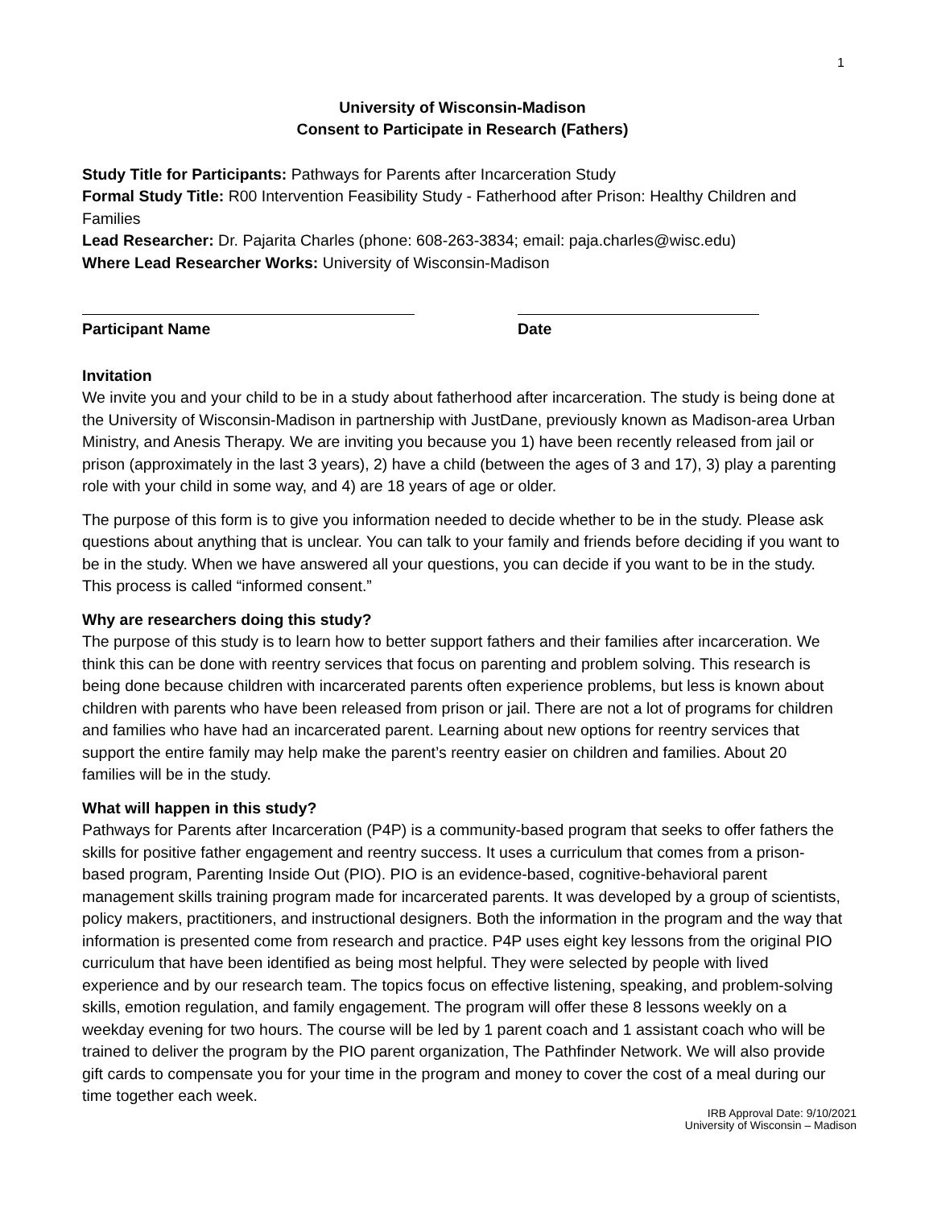1
University of Wisconsin-Madison
Consent to Participate in Research (Fathers)
Study Title for Participants: Pathways for Parents after Incarceration Study
Formal Study Title: R00 Intervention Feasibility Study - Fatherhood after Prison: Healthy Children and Families
Lead Researcher: Dr. Pajarita Charles (phone: 608-263-3834; email: paja.charles@wisc.edu)
Where Lead Researcher Works: University of Wisconsin-Madison
Participant Name Date
Invitation
We invite you and your child to be in a study about fatherhood after incarceration. The study is being done at the University of Wisconsin-Madison in partnership with JustDane, previously known as Madison-area Urban Ministry, and Anesis Therapy. We are inviting you because you 1) have been recently released from jail or prison (approximately in the last 3 years), 2) have a child (between the ages of 3 and 17), 3) play a parenting role with your child in some way, and 4) are 18 years of age or older.
The purpose of this form is to give you information needed to decide whether to be in the study. Please ask questions about anything that is unclear. You can talk to your family and friends before deciding if you want to be in the study. When we have answered all your questions, you can decide if you want to be in the study. This process is called “informed consent.”
Why are researchers doing this study?
The purpose of this study is to learn how to better support fathers and their families after incarceration. We think this can be done with reentry services that focus on parenting and problem solving. This research is being done because children with incarcerated parents often experience problems, but less is known about children with parents who have been released from prison or jail. There are not a lot of programs for children and families who have had an incarcerated parent. Learning about new options for reentry services that support the entire family may help make the parent’s reentry easier on children and families. About 20 families will be in the study.
What will happen in this study?
Pathways for Parents after Incarceration (P4P) is a community-based program that seeks to offer fathers the skills for positive father engagement and reentry success. It uses a curriculum that comes from a prison-based program, Parenting Inside Out (PIO). PIO is an evidence-based, cognitive-behavioral parent management skills training program made for incarcerated parents. It was developed by a group of scientists, policy makers, practitioners, and instructional designers. Both the information in the program and the way that information is presented come from research and practice. P4P uses eight key lessons from the original PIO curriculum that have been identified as being most helpful. They were selected by people with lived experience and by our research team. The topics focus on effective listening, speaking, and problem-solving skills, emotion regulation, and family engagement. The program will offer these 8 lessons weekly on a weekday evening for two hours. The course will be led by 1 parent coach and 1 assistant coach who will be trained to deliver the program by the PIO parent organization, The Pathfinder Network. We will also provide gift cards to compensate you for your time in the program and money to cover the cost of a meal during our time together each week.
IRB Approval Date: 9/10/2021
University of Wisconsin – Madison